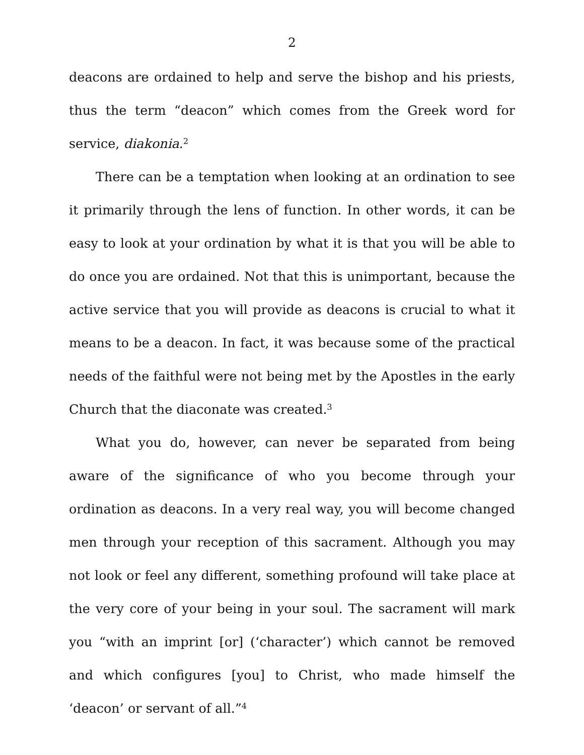2
deacons are ordained to help and serve the bishop and his priests, thus the term “deacon” which comes from the Greek word for service, diakonia.<sup>2</sup>
There can be a temptation when looking at an ordination to see it primarily through the lens of function. In other words, it can be easy to look at your ordination by what it is that you will be able to do once you are ordained. Not that this is unimportant, because the active service that you will provide as deacons is crucial to what it means to be a deacon. In fact, it was because some of the practical needs of the faithful were not being met by the Apostles in the early Church that the diaconate was created.<sup>3</sup>
What you do, however, can never be separated from being aware of the significance of who you become through your ordination as deacons. In a very real way, you will become changed men through your reception of this sacrament. Although you may not look or feel any different, something profound will take place at the very core of your being in your soul. The sacrament will mark you “with an imprint [or] (‘character’) which cannot be removed and which configures [you] to Christ, who made himself the ‘deacon’ or servant of all.”<sup>4</sup>